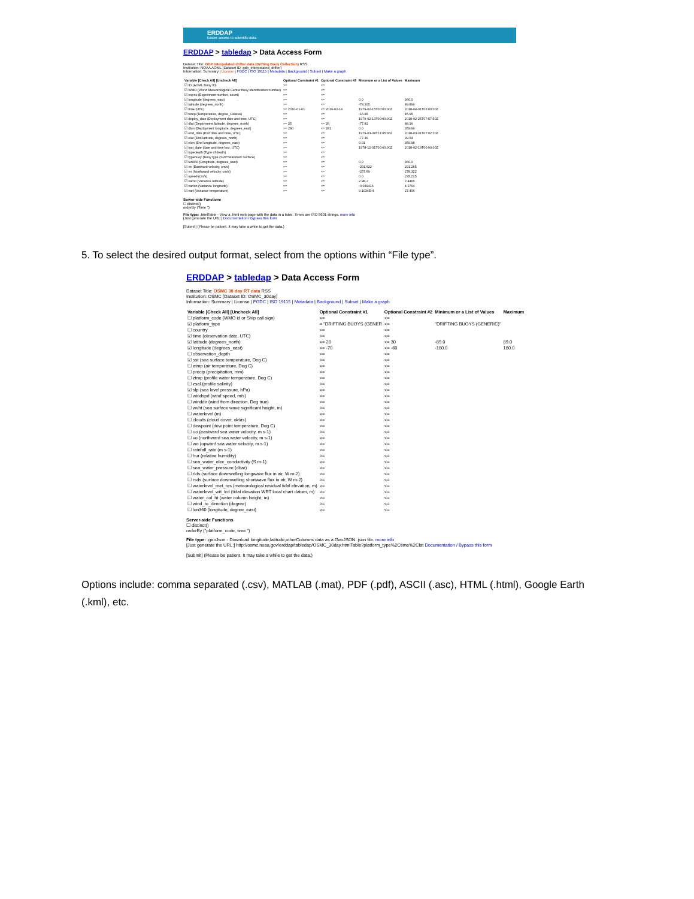ERDDAP
Easier access to scientific data
ERDDAP > tabledap > Data Access Form
Dataset Title: GDP interpolated drifter data (Drifting Bouy Collection) RSS
Institution: NOAA AOML (Dataset ID: gdp_interpolated_drifter)
Information: Summary | License | FGDC | ISO 19115 | Metadata | Background | Subset | Make a graph
| Variable [Check All] [Uncheck All] | Optional Constraint #1 | Optional Constraint #2 | Minimum or a List of Values | Maximum |
| --- | --- | --- | --- | --- |
| ☑ ID (AOML Buoy ID) | >= | <= | | |
| ☑ WMO (World Meteorological Center buoy identification number) | >= | <= | | |
| ☑ expno (Experiment number, count) | >= | <= | | |
| ☑ longitude (degrees_east) | >= | <= | 0.0 | 360.0 |
| ☑ latitude (degrees_north) | >= | <= | -78.305 | 89.899 |
| ☑ time (UTC) | >= 2010-01-01 | <= 2016-02-14 | 1979-02-15T00:00:00Z | 2018-04-01T06:00:00Z |
| ☑ temp (Temperature, degree_Celsius) | >= | <= | -16.85 | 45.95 |
| ☑ deploy_date (Deployment date and time, UTC) | >= | <= | 1979-02-13T00:00:00Z | 2018-02-25T07:57:50Z |
| ☑ dlat (Deployment latitude, degrees_north) | >= 25 | <= 26 | -77.81 | 88.16 |
| ☑ dlon (Deployment longitude, degrees_east) | >= 280 | <= 281 | 0.0 | 359.99 |
| ☑ end_date (End date and time, UTC) | >= | <= | 1979-03-08T21:05:36Z | 2018-03-31T07:02:20Z |
| ☑ elat (End latitude, degrees_north) | >= | <= | -77.36 | 99.54 |
| ☑ elon (End longitude, degrees_east) | >= | <= | 0.01 | 359.98 |
| ☑ lost_date (date and time lost, UTC) | >= | <= | 1978-12-31T00:00:00Z | 2018-02-19T00:00:00Z |
| ☑ typedeath (Type of death) | >= | <= | | |
| ☑ typebuoy (Buoy type (SVP=standard Surface) | >= | <= | | |
| ☑ lon360 (Longitude, degrees_east) | >= | <= | 0.0 | 360.0 |
| ☑ ve (Eastward velocity, cm/s) | >= | <= | -291.622 | 291.285 |
| ☑ vn (Northward velocity, cm/s) | >= | <= | -257.69 | 278.322 |
| ☑ speed (cm/s) | >= | <= | 0.0 | 295.215 |
| ☑ varlat (Variance latitude) | >= | <= | 2.9E-7 | 2.4465 |
| ☑ varlon (Variance longitude) | >= | <= | -0.039416 | 4.2764 |
| ☑ vart (Variance temperature) | >= | <= | 9.1034E-4 | 27.406 |
Server-side Functions
☐ distinct()
orderBy ("time ")
File type: .htmlTable - View a .html web page with the data in a table. Times are ISO 8601 strings. more info
[Just generate the URL:] Documentation / Bypass this form
[Submit] (Please be patient. It may take a while to get the data.)
5. To select the desired output format, select from the options within “File type”.
ERDDAP > tabledap > Data Access Form
Dataset Title: OSMC 30 day RT data RSS
Institution: OSMC (Dataset ID: OSMC_30day)
Information: Summary | License | FGDC | ISO 19115 | Metadata | Background | Subset | Make a graph
| Variable [Check All] [Uncheck All] | Optional Constraint #1 | Optional Constraint #2 | Minimum or a List of Values | Maximum |
| --- | --- | --- | --- | --- |
| ☐ platform_code (WMO id or Ship call sign) | >= | <= | | |
| ☑ platform_type | = "DRIFTING BUOYS (GENER | <= | "DRIFTING BUOYS (GENERIC)" | |
| ☐ country | >= | <= | | |
| ☑ time (observation date, UTC) | >= | <= | | |
| ☑ latitude (degrees_north) | >= 20 | <= 30 | -89.0 | 89.0 |
| ☑ longitude (degrees_east) | >= -70 | <= -60 | -180.0 | 180.0 |
| ☐ observation_depth | >= | <= | | |
| ☑ sst (sea surface temperature, Deg C) | >= | <= | | |
| ☐ atmp (air temperature, Deg C) | >= | <= | | |
| ☐ precip (precipitation, mm) | >= | <= | | |
| ☐ ztmp (profile water temperature, Deg C) | >= | <= | | |
| ☐ zsal (profile salinity) | >= | <= | | |
| ☑ slp (sea level pressure, hPa) | >= | <= | | |
| ☐ windspd (wind speed, m/s) | >= | <= | | |
| ☐ winddir (wind from direction, Deg true) | >= | <= | | |
| ☐ wvht (sea surface wave significant height, m) | >= | <= | | |
| ☐ waterlevel (m) | >= | <= | | |
| ☐ clouds (cloud cover, oktas) | >= | <= | | |
| ☐ dewpoint (dew point temperature, Deg C) | >= | <= | | |
| ☐ uo (eastward sea water velocity, m s-1) | >= | <= | | |
| ☐ vo (northward sea water velocity, m s-1) | >= | <= | | |
| ☐ wo (upward sea water velocity, m s-1) | >= | <= | | |
| ☐ rainfall_rate (m s-1) | >= | <= | | |
| ☐ hur (relative humidity) | >= | <= | | |
| ☐ sea_water_elec_conductivity (S m-1) | >= | <= | | |
| ☐ sea_water_pressure (dbar) | >= | <= | | |
| ☐ rlds (surface downwelling longwave flux in air, W m-2) | >= | <= | | |
| ☐ rsds (surface downwelling shortwave flux in air, W m-2) | >= | <= | | |
| ☐ waterlevel_met_res (meteorological residual tidal elevation, m) | >= | <= | | |
| ☐ waterlevel_wrt_lcd (tidal elevation WRT local chart datum, m) | >= | <= | | |
| ☐ water_col_ht (water column height, m) | >= | <= | | |
| ☐ wind_to_direction (degree) | >= | <= | | |
| ☐ lon360 (longitude, degree_east) | >= | <= | | |
Server-side Functions
☐ distinct()
orderBy ("platform_code, time ")
File type: .geoJson - Download longitude,latitude,otherColumns data as a GeoJSON .json file. more info
[Just generate the URL:] http://osmc.noaa.gov/erddap/tabledap/OSMC_30day.htmlTable?platform_type%2Ctime%2Clat Documentation / Bypass this form
[Submit] (Please be patient. It may take a while to get the data.)
Options include: comma separated (.csv), MATLAB (.mat), PDF (.pdf), ASCII (.asc), HTML (.html), Google Earth (.kml), etc.